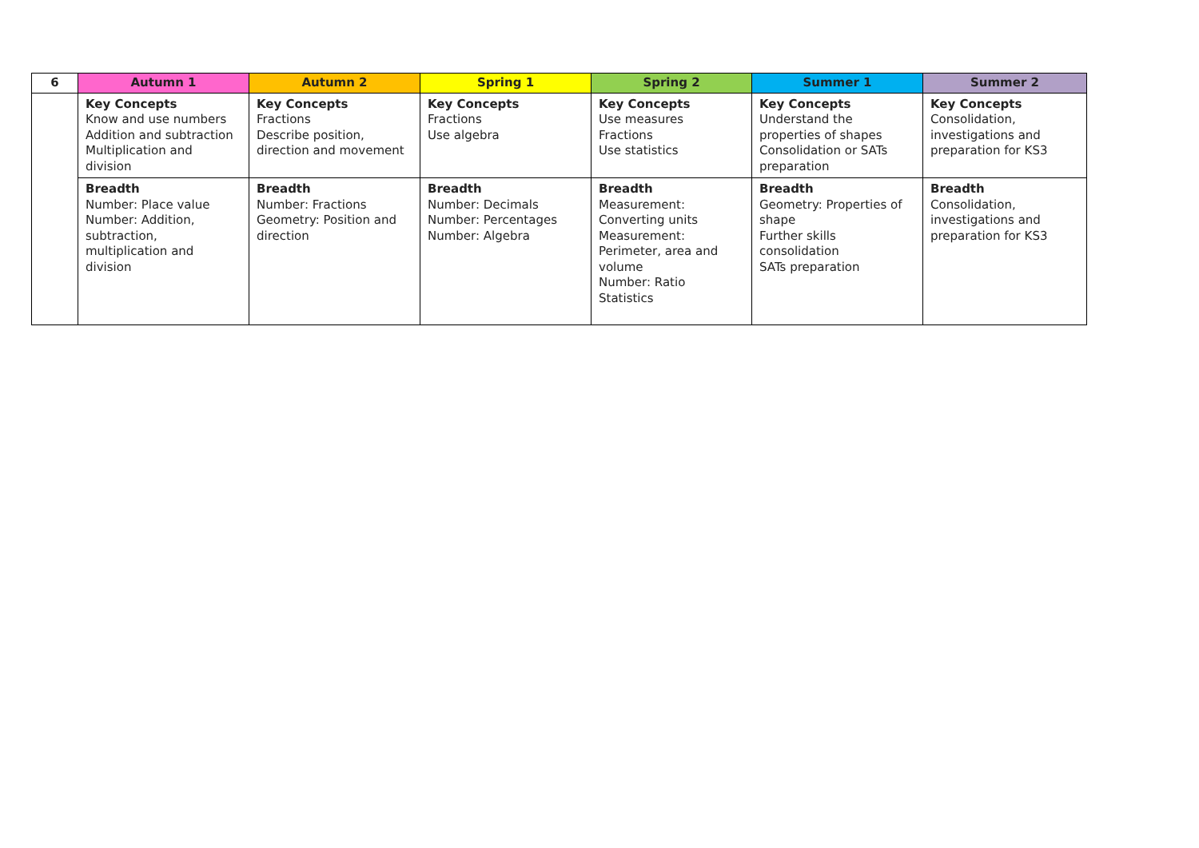| 6 | Autumn 1 | Autumn 2 | Spring 1 | Spring 2 | Summer 1 | Summer 2 |
| --- | --- | --- | --- | --- | --- | --- |
| | Key Concepts Know and use numbers Addition and subtraction Multiplication and division | Key Concepts Fractions Describe position, direction and movement | Key Concepts Fractions Use algebra | Key Concepts Use measures Fractions Use statistics | Key Concepts Understand the properties of shapes Consolidation or SATs preparation | Key Concepts Consolidation, investigations and preparation for KS3 |
| | Breadth Number: Place value Number: Addition, subtraction, multiplication and division | Breadth Number: Fractions Geometry: Position and direction | Breadth Number: Decimals Number: Percentages Number: Algebra | Breadth Measurement: Converting units Measurement: Perimeter, area and volume Number: Ratio Statistics | Breadth Geometry: Properties of shape Further skills consolidation SATs preparation | Breadth Consolidation, investigations and preparation for KS3 |